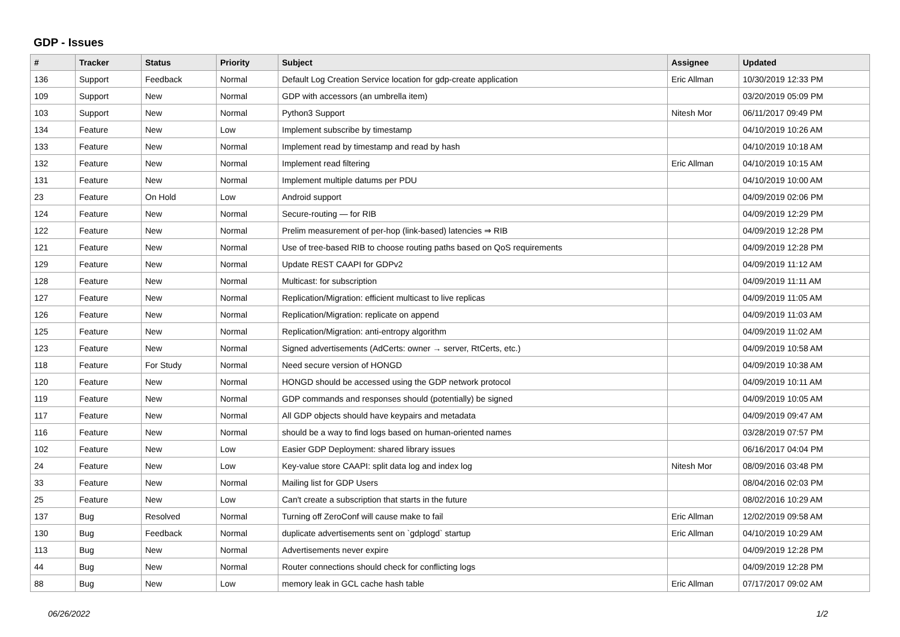GDP - Issues
| # | Tracker | Status | Priority | Subject | Assignee | Updated |
| --- | --- | --- | --- | --- | --- | --- |
| 136 | Support | Feedback | Normal | Default Log Creation Service location for gdp-create application | Eric Allman | 10/30/2019 12:33 PM |
| 109 | Support | New | Normal | GDP with accessors (an umbrella item) | | 03/20/2019 05:09 PM |
| 103 | Support | New | Normal | Python3 Support | Nitesh Mor | 06/11/2017 09:49 PM |
| 134 | Feature | New | Low | Implement subscribe by timestamp | | 04/10/2019 10:26 AM |
| 133 | Feature | New | Normal | Implement read by timestamp and read by hash | | 04/10/2019 10:18 AM |
| 132 | Feature | New | Normal | Implement read filtering | Eric Allman | 04/10/2019 10:15 AM |
| 131 | Feature | New | Normal | Implement multiple datums per PDU | | 04/10/2019 10:00 AM |
| 23 | Feature | On Hold | Low | Android support | | 04/09/2019 02:06 PM |
| 124 | Feature | New | Normal | Secure-routing — for RIB | | 04/09/2019 12:29 PM |
| 122 | Feature | New | Normal | Prelim measurement of per-hop (link-based) latencies ⇒ RIB | | 04/09/2019 12:28 PM |
| 121 | Feature | New | Normal | Use of tree-based RIB to choose routing paths based on QoS requirements | | 04/09/2019 12:28 PM |
| 129 | Feature | New | Normal | Update REST CAAPI for GDPv2 | | 04/09/2019 11:12 AM |
| 128 | Feature | New | Normal | Multicast: for subscription | | 04/09/2019 11:11 AM |
| 127 | Feature | New | Normal | Replication/Migration: efficient multicast to live replicas | | 04/09/2019 11:05 AM |
| 126 | Feature | New | Normal | Replication/Migration: replicate on append | | 04/09/2019 11:03 AM |
| 125 | Feature | New | Normal | Replication/Migration: anti-entropy algorithm | | 04/09/2019 11:02 AM |
| 123 | Feature | New | Normal | Signed advertisements (AdCerts: owner → server, RtCerts, etc.) | | 04/09/2019 10:58 AM |
| 118 | Feature | For Study | Normal | Need secure version of HONGD | | 04/09/2019 10:38 AM |
| 120 | Feature | New | Normal | HONGD should be accessed using the GDP network protocol | | 04/09/2019 10:11 AM |
| 119 | Feature | New | Normal | GDP commands and responses should (potentially) be signed | | 04/09/2019 10:05 AM |
| 117 | Feature | New | Normal | All GDP objects should have keypairs and metadata | | 04/09/2019 09:47 AM |
| 116 | Feature | New | Normal | should be a way to find logs based on human-oriented names | | 03/28/2019 07:57 PM |
| 102 | Feature | New | Low | Easier GDP Deployment: shared library issues | | 06/16/2017 04:04 PM |
| 24 | Feature | New | Low | Key-value store CAAPI: split data log and index log | Nitesh Mor | 08/09/2016 03:48 PM |
| 33 | Feature | New | Normal | Mailing list for GDP Users | | 08/04/2016 02:03 PM |
| 25 | Feature | New | Low | Can't create a subscription that starts in the future | | 08/02/2016 10:29 AM |
| 137 | Bug | Resolved | Normal | Turning off ZeroConf will cause make to fail | Eric Allman | 12/02/2019 09:58 AM |
| 130 | Bug | Feedback | Normal | duplicate advertisements sent on `gdplogd` startup | Eric Allman | 04/10/2019 10:29 AM |
| 113 | Bug | New | Normal | Advertisements never expire | | 04/09/2019 12:28 PM |
| 44 | Bug | New | Normal | Router connections should check for conflicting logs | | 04/09/2019 12:28 PM |
| 88 | Bug | New | Low | memory leak in GCL cache hash table | Eric Allman | 07/17/2017 09:02 AM |
06/26/2022 1/2